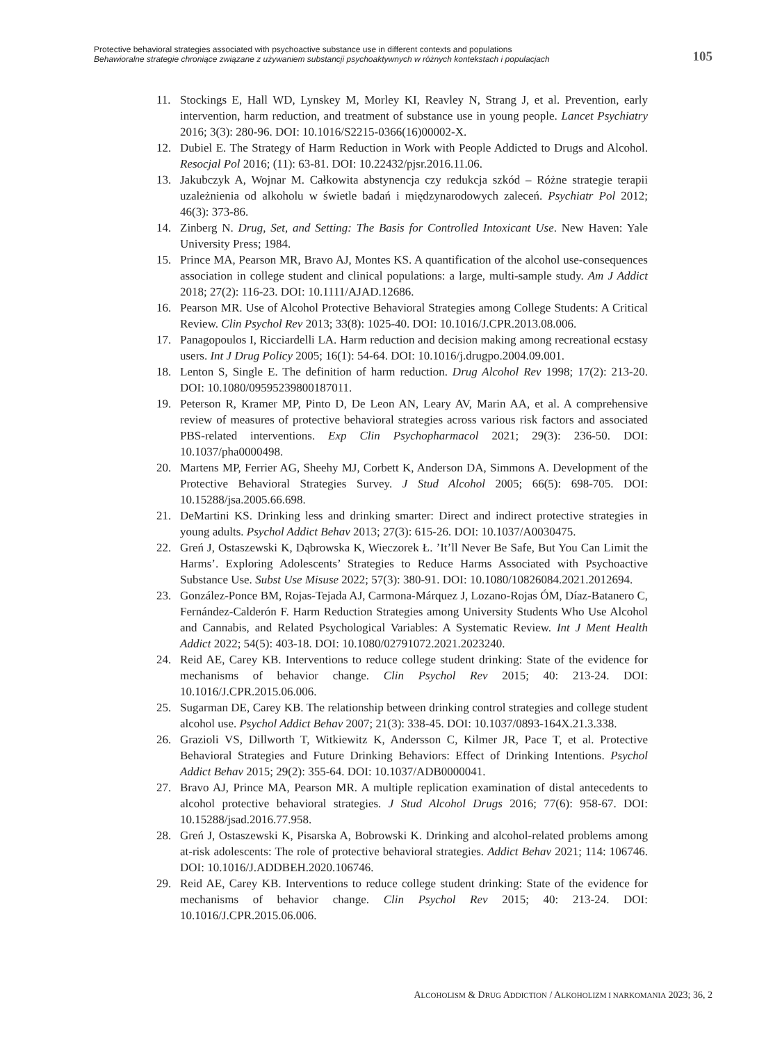Protective behavioral strategies associated with psychoactive substance use in different contexts and populations
Behawioralne strategie chroniące związane z używaniem substancji psychoaktywnych w różnych kontekstach i populacjach
105
11. Stockings E, Hall WD, Lynskey M, Morley KI, Reavley N, Strang J, et al. Prevention, early intervention, harm reduction, and treatment of substance use in young people. Lancet Psychiatry 2016; 3(3): 280-96. DOI: 10.1016/S2215-0366(16)00002-X.
12. Dubiel E. The Strategy of Harm Reduction in Work with People Addicted to Drugs and Alcohol. Resocjal Pol 2016; (11): 63-81. DOI: 10.22432/pjsr.2016.11.06.
13. Jakubczyk A, Wojnar M. Całkowita abstynencja czy redukcja szkód – Różne strategie terapii uzależnienia od alkoholu w świetle badań i międzynarodowych zaleceń. Psychiatr Pol 2012; 46(3): 373-86.
14. Zinberg N. Drug, Set, and Setting: The Basis for Controlled Intoxicant Use. New Haven: Yale University Press; 1984.
15. Prince MA, Pearson MR, Bravo AJ, Montes KS. A quantification of the alcohol use-consequences association in college student and clinical populations: a large, multi-sample study. Am J Addict 2018; 27(2): 116-23. DOI: 10.1111/AJAD.12686.
16. Pearson MR. Use of Alcohol Protective Behavioral Strategies among College Students: A Critical Review. Clin Psychol Rev 2013; 33(8): 1025-40. DOI: 10.1016/J.CPR.2013.08.006.
17. Panagopoulos I, Ricciardelli LA. Harm reduction and decision making among recreational ecstasy users. Int J Drug Policy 2005; 16(1): 54-64. DOI: 10.1016/j.drugpo.2004.09.001.
18. Lenton S, Single E. The definition of harm reduction. Drug Alcohol Rev 1998; 17(2): 213-20. DOI: 10.1080/09595239800187011.
19. Peterson R, Kramer MP, Pinto D, De Leon AN, Leary AV, Marin AA, et al. A comprehensive review of measures of protective behavioral strategies across various risk factors and associated PBS-related interventions. Exp Clin Psychopharmacol 2021; 29(3): 236-50. DOI: 10.1037/pha0000498.
20. Martens MP, Ferrier AG, Sheehy MJ, Corbett K, Anderson DA, Simmons A. Development of the Protective Behavioral Strategies Survey. J Stud Alcohol 2005; 66(5): 698-705. DOI: 10.15288/jsa.2005.66.698.
21. DeMartini KS. Drinking less and drinking smarter: Direct and indirect protective strategies in young adults. Psychol Addict Behav 2013; 27(3): 615-26. DOI: 10.1037/A0030475.
22. Greń J, Ostaszewski K, Dąbrowska K, Wieczorek Ł. ’It’ll Never Be Safe, But You Can Limit the Harms’. Exploring Adolescents’ Strategies to Reduce Harms Associated with Psychoactive Substance Use. Subst Use Misuse 2022; 57(3): 380-91. DOI: 10.1080/10826084.2021.2012694.
23. González-Ponce BM, Rojas-Tejada AJ, Carmona-Márquez J, Lozano-Rojas ÓM, Díaz-Batanero C, Fernández-Calderón F. Harm Reduction Strategies among University Students Who Use Alcohol and Cannabis, and Related Psychological Variables: A Systematic Review. Int J Ment Health Addict 2022; 54(5): 403-18. DOI: 10.1080/02791072.2021.2023240.
24. Reid AE, Carey KB. Interventions to reduce college student drinking: State of the evidence for mechanisms of behavior change. Clin Psychol Rev 2015; 40: 213-24. DOI: 10.1016/J.CPR.2015.06.006.
25. Sugarman DE, Carey KB. The relationship between drinking control strategies and college student alcohol use. Psychol Addict Behav 2007; 21(3): 338-45. DOI: 10.1037/0893-164X.21.3.338.
26. Grazioli VS, Dillworth T, Witkiewitz K, Andersson C, Kilmer JR, Pace T, et al. Protective Behavioral Strategies and Future Drinking Behaviors: Effect of Drinking Intentions. Psychol Addict Behav 2015; 29(2): 355-64. DOI: 10.1037/ADB0000041.
27. Bravo AJ, Prince MA, Pearson MR. A multiple replication examination of distal antecedents to alcohol protective behavioral strategies. J Stud Alcohol Drugs 2016; 77(6): 958-67. DOI: 10.15288/jsad.2016.77.958.
28. Greń J, Ostaszewski K, Pisarska A, Bobrowski K. Drinking and alcohol-related problems among at-risk adolescents: The role of protective behavioral strategies. Addict Behav 2021; 114: 106746. DOI: 10.1016/J.ADDBEH.2020.106746.
29. Reid AE, Carey KB. Interventions to reduce college student drinking: State of the evidence for mechanisms of behavior change. Clin Psychol Rev 2015; 40: 213-24. DOI: 10.1016/J.CPR.2015.06.006.
ALCOHOLISM & DRUG ADDICTION / ALKOHOLIZM I NARKOMANIA 2023; 36, 2